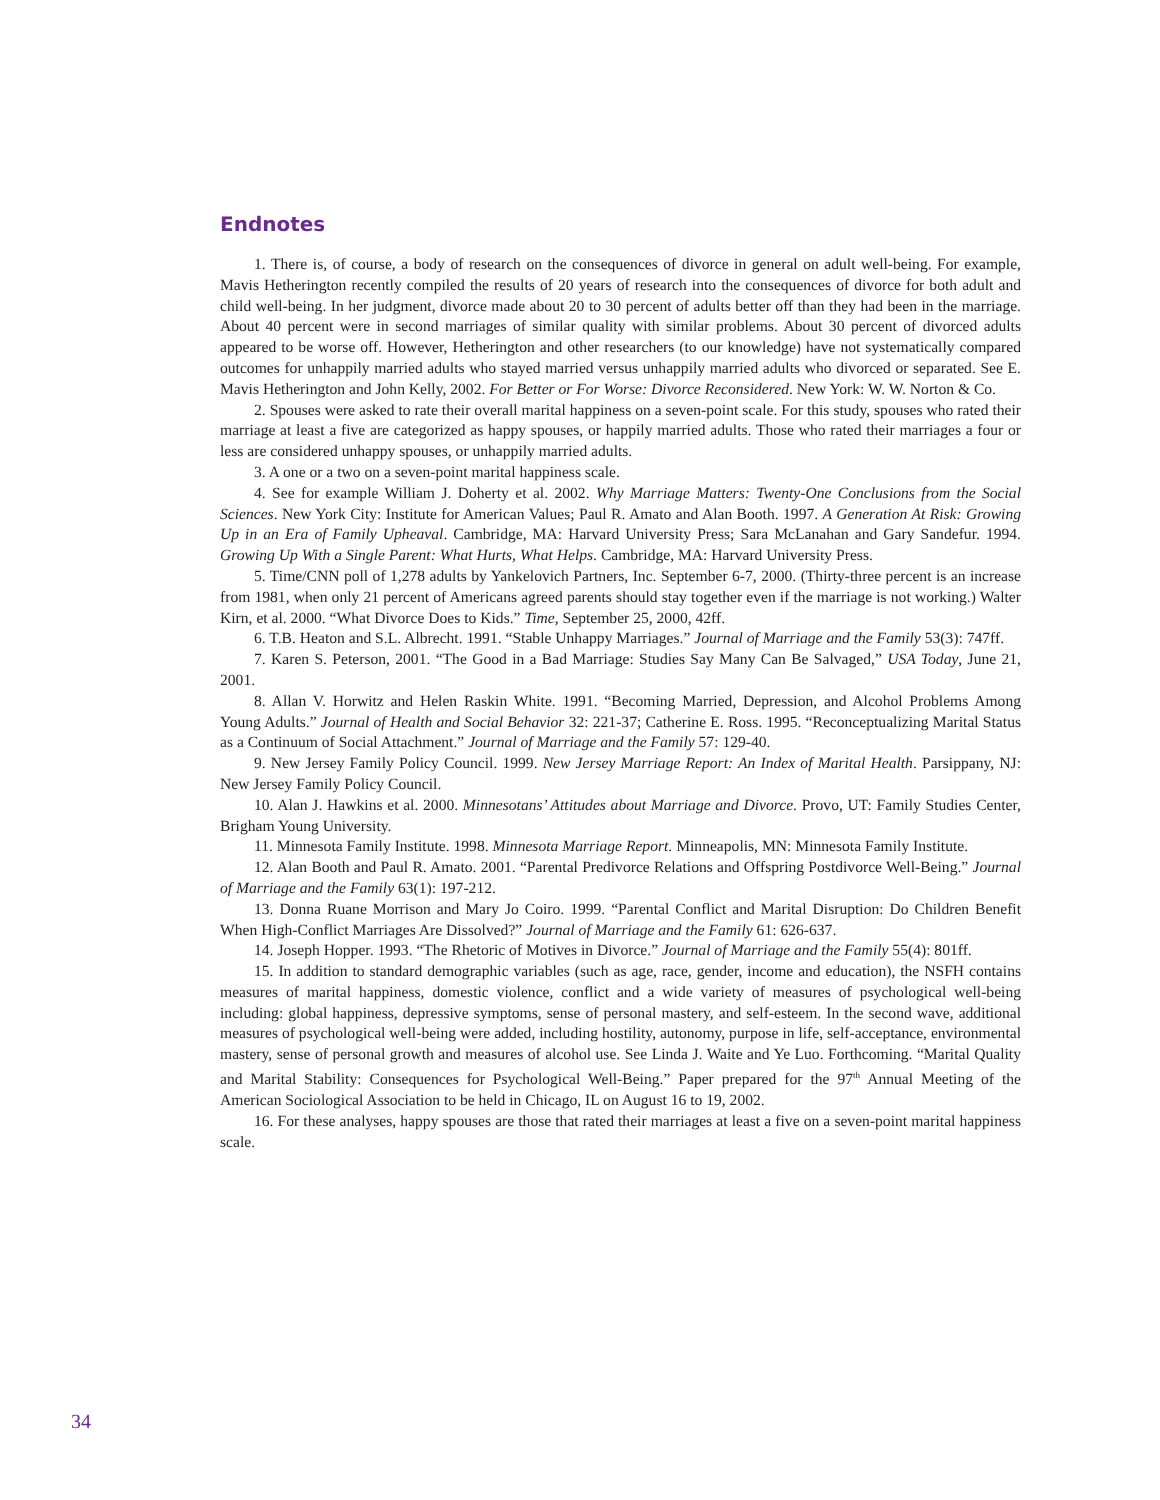Endnotes
1. There is, of course, a body of research on the consequences of divorce in general on adult well-being. For example, Mavis Hetherington recently compiled the results of 20 years of research into the consequences of divorce for both adult and child well-being. In her judgment, divorce made about 20 to 30 percent of adults better off than they had been in the marriage. About 40 percent were in second marriages of similar quality with similar problems. About 30 percent of divorced adults appeared to be worse off. However, Hetherington and other researchers (to our knowledge) have not systematically compared outcomes for unhappily married adults who stayed married versus unhappily married adults who divorced or separated. See E. Mavis Hetherington and John Kelly, 2002. For Better or For Worse: Divorce Reconsidered. New York: W. W. Norton & Co.
2. Spouses were asked to rate their overall marital happiness on a seven-point scale. For this study, spouses who rated their marriage at least a five are categorized as happy spouses, or happily married adults. Those who rated their marriages a four or less are considered unhappy spouses, or unhappily married adults.
3. A one or a two on a seven-point marital happiness scale.
4. See for example William J. Doherty et al. 2002. Why Marriage Matters: Twenty-One Conclusions from the Social Sciences. New York City: Institute for American Values; Paul R. Amato and Alan Booth. 1997. A Generation At Risk: Growing Up in an Era of Family Upheaval. Cambridge, MA: Harvard University Press; Sara McLanahan and Gary Sandefur. 1994. Growing Up With a Single Parent: What Hurts, What Helps. Cambridge, MA: Harvard University Press.
5. Time/CNN poll of 1,278 adults by Yankelovich Partners, Inc. September 6-7, 2000. (Thirty-three percent is an increase from 1981, when only 21 percent of Americans agreed parents should stay together even if the marriage is not working.) Walter Kirn, et al. 2000. “What Divorce Does to Kids.” Time, September 25, 2000, 42ff.
6. T.B. Heaton and S.L. Albrecht. 1991. “Stable Unhappy Marriages.” Journal of Marriage and the Family 53(3): 747ff.
7. Karen S. Peterson, 2001. “The Good in a Bad Marriage: Studies Say Many Can Be Salvaged,” USA Today, June 21, 2001.
8. Allan V. Horwitz and Helen Raskin White. 1991. “Becoming Married, Depression, and Alcohol Problems Among Young Adults.” Journal of Health and Social Behavior 32: 221-37; Catherine E. Ross. 1995. “Reconceptualizing Marital Status as a Continuum of Social Attachment.” Journal of Marriage and the Family 57: 129-40.
9. New Jersey Family Policy Council. 1999. New Jersey Marriage Report: An Index of Marital Health. Parsippany, NJ: New Jersey Family Policy Council.
10. Alan J. Hawkins et al. 2000. Minnesotans’ Attitudes about Marriage and Divorce. Provo, UT: Family Studies Center, Brigham Young University.
11. Minnesota Family Institute. 1998. Minnesota Marriage Report. Minneapolis, MN: Minnesota Family Institute.
12. Alan Booth and Paul R. Amato. 2001. “Parental Predivorce Relations and Offspring Postdivorce Well-Being.” Journal of Marriage and the Family 63(1): 197-212.
13. Donna Ruane Morrison and Mary Jo Coiro. 1999. “Parental Conflict and Marital Disruption: Do Children Benefit When High-Conflict Marriages Are Dissolved?” Journal of Marriage and the Family 61: 626-637.
14. Joseph Hopper. 1993. “The Rhetoric of Motives in Divorce.” Journal of Marriage and the Family 55(4): 801ff.
15. In addition to standard demographic variables (such as age, race, gender, income and education), the NSFH contains measures of marital happiness, domestic violence, conflict and a wide variety of measures of psychological well-being including: global happiness, depressive symptoms, sense of personal mastery, and self-esteem. In the second wave, additional measures of psychological well-being were added, including hostility, autonomy, purpose in life, self-acceptance, environmental mastery, sense of personal growth and measures of alcohol use. See Linda J. Waite and Ye Luo. Forthcoming. “Marital Quality and Marital Stability: Consequences for Psychological Well-Being.” Paper prepared for the 97<sup>th</sup> Annual Meeting of the American Sociological Association to be held in Chicago, IL on August 16 to 19, 2002.
16. For these analyses, happy spouses are those that rated their marriages at least a five on a seven-point marital happiness scale.
34